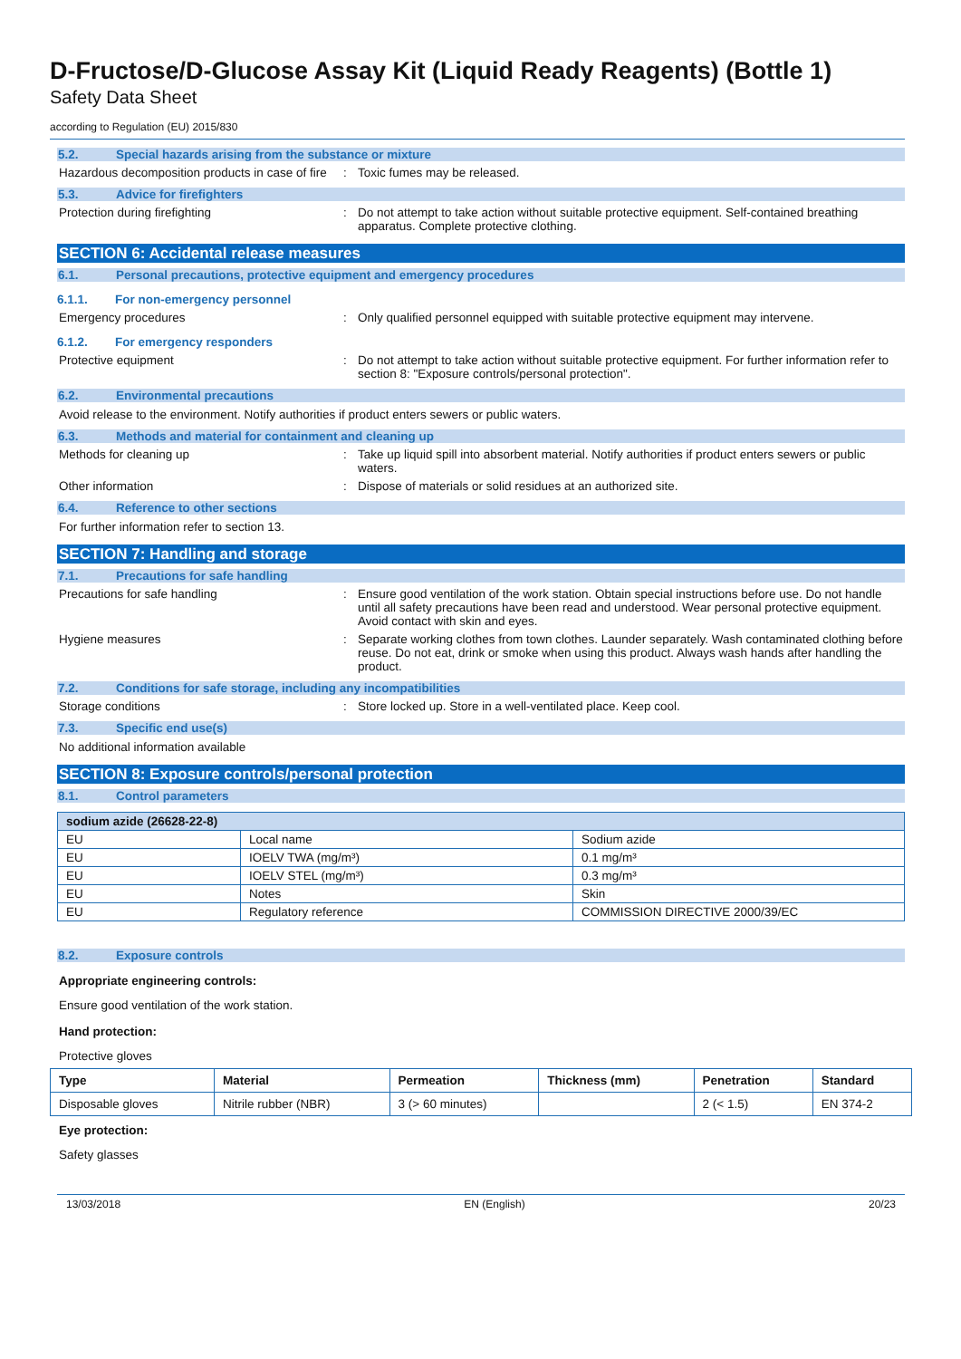D-Fructose/D-Glucose Assay Kit (Liquid Ready Reagents) (Bottle 1)
Safety Data Sheet
according to Regulation (EU) 2015/830
5.2. Special hazards arising from the substance or mixture
Hazardous decomposition products in case of fire
: Toxic fumes may be released.
5.3. Advice for firefighters
Protection during firefighting : Do not attempt to take action without suitable protective equipment. Self-contained breathing apparatus. Complete protective clothing.
SECTION 6: Accidental release measures
6.1. Personal precautions, protective equipment and emergency procedures
6.1.1. For non-emergency personnel
Emergency procedures : Only qualified personnel equipped with suitable protective equipment may intervene.
6.1.2. For emergency responders
Protective equipment : Do not attempt to take action without suitable protective equipment. For further information refer to section 8: "Exposure controls/personal protection".
6.2. Environmental precautions
Avoid release to the environment. Notify authorities if product enters sewers or public waters.
6.3. Methods and material for containment and cleaning up
Methods for cleaning up : Take up liquid spill into absorbent material. Notify authorities if product enters sewers or public waters.
Other information : Dispose of materials or solid residues at an authorized site.
6.4. Reference to other sections
For further information refer to section 13.
SECTION 7: Handling and storage
7.1. Precautions for safe handling
Precautions for safe handling : Ensure good ventilation of the work station. Obtain special instructions before use. Do not handle until all safety precautions have been read and understood. Wear personal protective equipment. Avoid contact with skin and eyes.
Hygiene measures : Separate working clothes from town clothes. Launder separately. Wash contaminated clothing before reuse. Do not eat, drink or smoke when using this product. Always wash hands after handling the product.
7.2. Conditions for safe storage, including any incompatibilities
Storage conditions : Store locked up. Store in a well-ventilated place. Keep cool.
7.3. Specific end use(s)
No additional information available
SECTION 8: Exposure controls/personal protection
8.1. Control parameters
| sodium azide (26628-22-8) | | |
| --- | --- | --- |
| EU | Local name | Sodium azide |
| EU | IOELV TWA (mg/m³) | 0.1 mg/m³ |
| EU | IOELV STEL (mg/m³) | 0.3 mg/m³ |
| EU | Notes | Skin |
| EU | Regulatory reference | COMMISSION DIRECTIVE 2000/39/EC |
8.2. Exposure controls
Appropriate engineering controls:
Ensure good ventilation of the work station.
Hand protection:
Protective gloves
| Type | Material | Permeation | Thickness (mm) | Penetration | Standard |
| --- | --- | --- | --- | --- | --- |
| Disposable gloves | Nitrile rubber (NBR) | 3 (> 60 minutes) | | 2 (< 1.5) | EN 374-2 |
Eye protection:
Safety glasses
13/03/2018 EN (English) 20/23